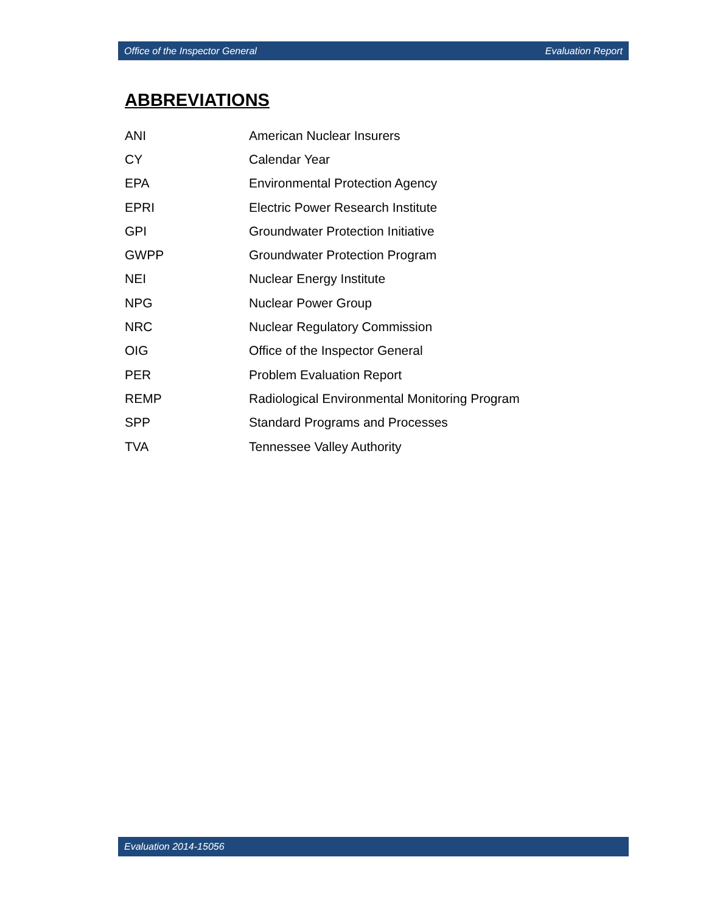Office of the Inspector General Evaluation Report
ABBREVIATIONS
| ANI | American Nuclear Insurers |
| CY | Calendar Year |
| EPA | Environmental Protection Agency |
| EPRI | Electric Power Research Institute |
| GPI | Groundwater Protection Initiative |
| GWPP | Groundwater Protection Program |
| NEI | Nuclear Energy Institute |
| NPG | Nuclear Power Group |
| NRC | Nuclear Regulatory Commission |
| OIG | Office of the Inspector General |
| PER | Problem Evaluation Report |
| REMP | Radiological Environmental Monitoring Program |
| SPP | Standard Programs and Processes |
| TVA | Tennessee Valley Authority |
Evaluation 2014-15056